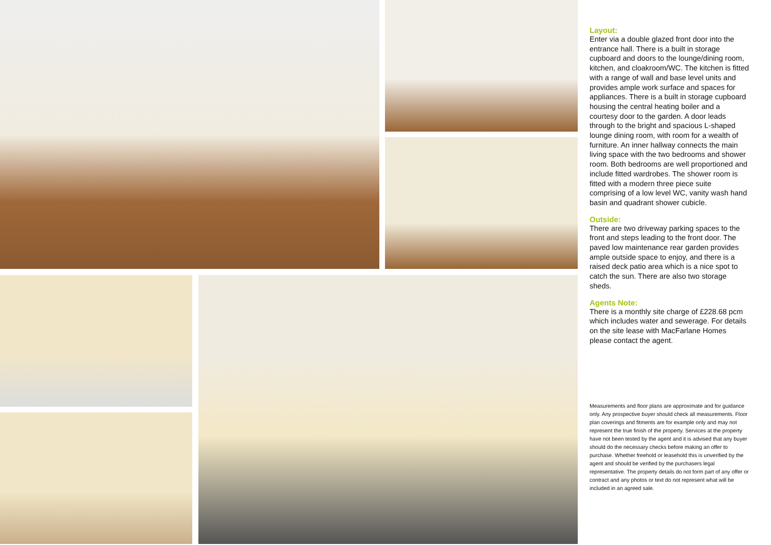Layout:
Enter via a double glazed front door into the entrance hall. There is a built in storage cupboard and doors to the lounge/dining room, kitchen, and cloakroom/WC. The kitchen is fitted with a range of wall and base level units and provides ample work surface and spaces for appliances. There is a built in storage cupboard housing the central heating boiler and a courtesy door to the garden. A door leads through to the bright and spacious L-shaped lounge dining room, with room for a wealth of furniture. An inner hallway connects the main living space with the two bedrooms and shower room. Both bedrooms are well proportioned and include fitted wardrobes. The shower room is fitted with a modern three piece suite comprising of a low level WC, vanity wash hand basin and quadrant shower cubicle.
Outside:
There are two driveway parking spaces to the front and steps leading to the front door. The paved low maintenance rear garden provides ample outside space to enjoy, and there is a raised deck patio area which is a nice spot to catch the sun. There are also two storage sheds.
Agents Note:
There is a monthly site charge of £228.68 pcm which includes water and sewerage. For details on the site lease with MacFarlane Homes please contact the agent.
Measurements and floor plans are approximate and for guidance only. Any prospective buyer should check all measurements. Floor plan coverings and fitments are for example only and may not represent the true finish of the property. Services at the property have not been tested by the agent and it is advised that any buyer should do the necessary checks before making an offer to purchase. Whether freehold or leasehold this is unverified by the agent and should be verified by the purchasers legal representative. The property details do not form part of any offer or contract and any photos or text do not represent what will be included in an agreed sale.